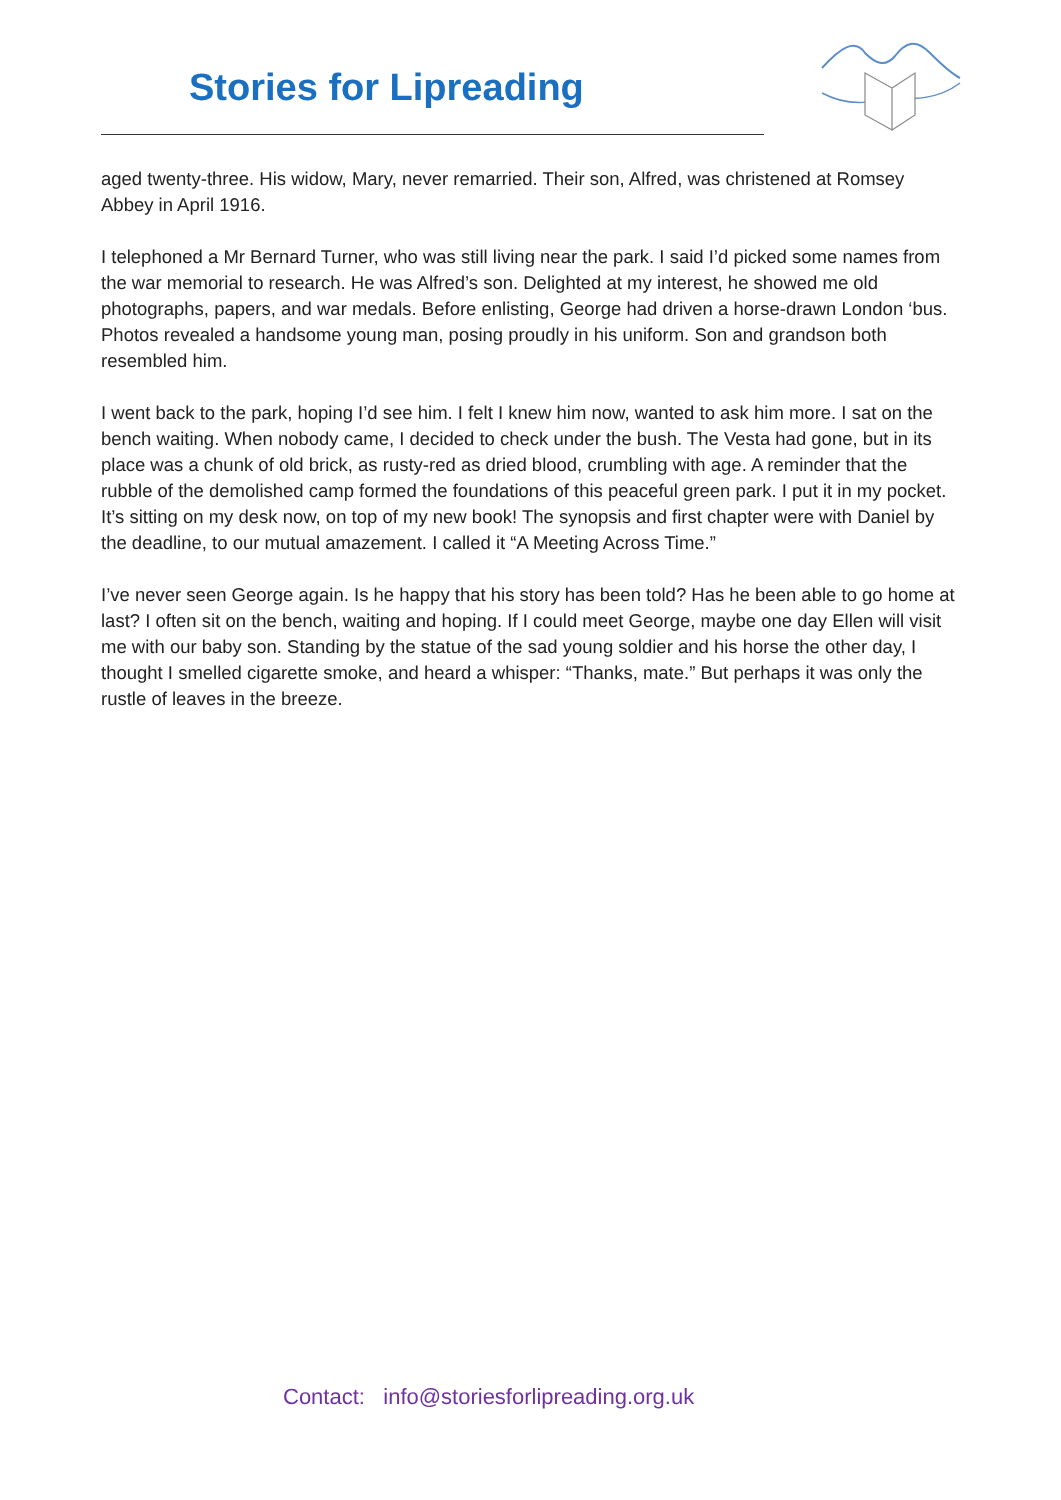Stories for Lipreading
aged twenty-three. His widow, Mary, never remarried. Their son, Alfred, was christened at Romsey Abbey in April 1916.
I telephoned a Mr Bernard Turner, who was still living near the park. I said I’d picked some names from the war memorial to research. He was Alfred’s son. Delighted at my interest, he showed me old photographs, papers, and war medals. Before enlisting, George had driven a horse-drawn London ‘bus. Photos revealed a handsome young man, posing proudly in his uniform. Son and grandson both resembled him.
I went back to the park, hoping I’d see him. I felt I knew him now, wanted to ask him more. I sat on the bench waiting. When nobody came, I decided to check under the bush. The Vesta had gone, but in its place was a chunk of old brick, as rusty-red as dried blood, crumbling with age. A reminder that the rubble of the demolished camp formed the foundations of this peaceful green park. I put it in my pocket. It’s sitting on my desk now, on top of my new book! The synopsis and first chapter were with Daniel by the deadline, to our mutual amazement. I called it “A Meeting Across Time.”
I’ve never seen George again. Is he happy that his story has been told? Has he been able to go home at last? I often sit on the bench, waiting and hoping. If I could meet George, maybe one day Ellen will visit me with our baby son. Standing by the statue of the sad young soldier and his horse the other day, I thought I smelled cigarette smoke, and heard a whisper: “Thanks, mate.” But perhaps it was only the rustle of leaves in the breeze.
Contact: info@storiesforlipreading.org.uk